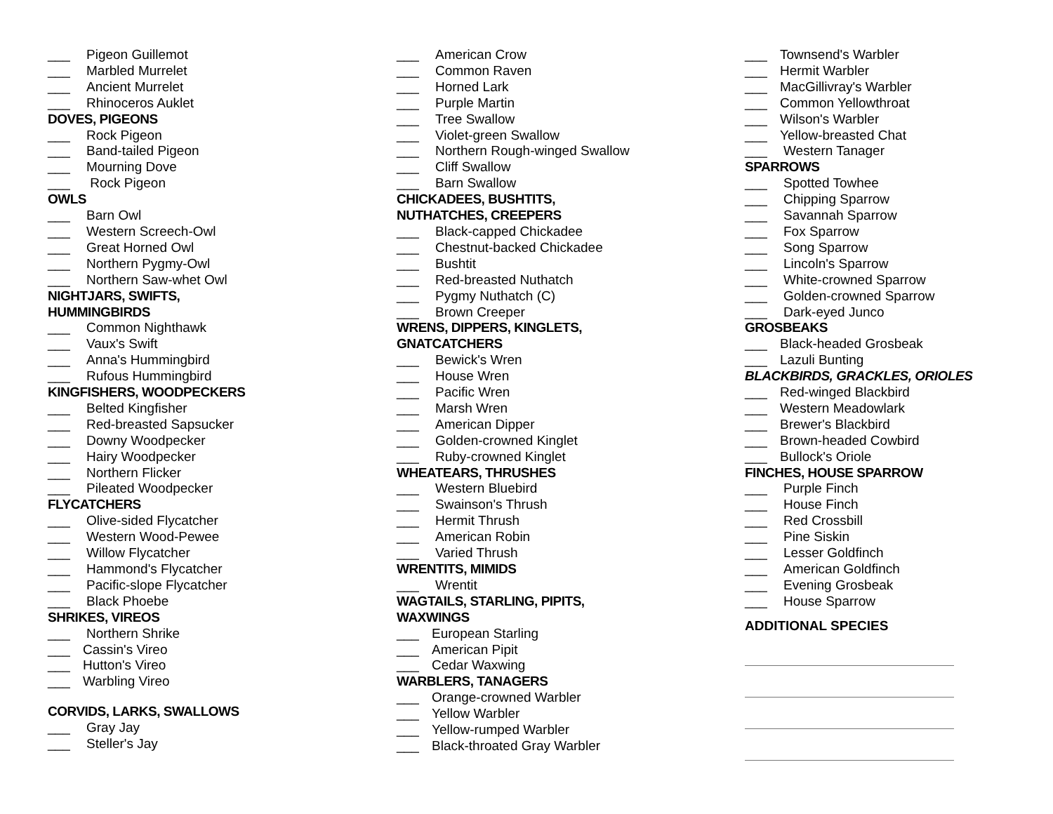___ Pigeon Guillemot
___ Marbled Murrelet
___ Ancient Murrelet
___ Rhinoceros Auklet
DOVES, PIGEONS
___ Rock Pigeon
___ Band-tailed Pigeon
___ Mourning Dove
___ Rock Pigeon
OWLS
___ Barn Owl
___ Western Screech-Owl
___ Great Horned Owl
___ Northern Pygmy-Owl
___ Northern Saw-whet Owl
NIGHTJARS, SWIFTS,
HUMMINGBIRDS
___ Common Nighthawk
___ Vaux's Swift
___ Anna's Hummingbird
___ Rufous Hummingbird
KINGFISHERS, WOODPECKERS
___ Belted Kingfisher
___ Red-breasted Sapsucker
___ Downy Woodpecker
___ Hairy Woodpecker
___ Northern Flicker
___ Pileated Woodpecker
FLYCATCHERS
___ Olive-sided Flycatcher
___ Western Wood-Pewee
___ Willow Flycatcher
___ Hammond's Flycatcher
___ Pacific-slope Flycatcher
___ Black Phoebe
SHRIKES, VIREOS
___ Northern Shrike
___ Cassin's Vireo
___ Hutton's Vireo
___ Warbling Vireo
CORVIDS, LARKS, SWALLOWS
___ Gray Jay
___ Steller's Jay
___ American Crow
___ Common Raven
___ Horned Lark
___ Purple Martin
___ Tree Swallow
___ Violet-green Swallow
___ Northern Rough-winged Swallow
___ Cliff Swallow
___ Barn Swallow
CHICKADEES, BUSHTITS,
NUTHATCHES, CREEPERS
___ Black-capped Chickadee
___ Chestnut-backed Chickadee
___ Bushtit
___ Red-breasted Nuthatch
___ Pygmy Nuthatch (C)
___ Brown Creeper
WRENS, DIPPERS, KINGLETS,
GNATCATCHERS
___ Bewick's Wren
___ House Wren
___ Pacific Wren
___ Marsh Wren
___ American Dipper
___ Golden-crowned Kinglet
___ Ruby-crowned Kinglet
WHEATEARS, THRUSHES
___ Western Bluebird
___ Swainson's Thrush
___ Hermit Thrush
___ American Robin
___ Varied Thrush
WRENTITS, MIMIDS
___ Wrentit
WAGTAILS, STARLING, PIPITS,
WAXWINGS
___ European Starling
___ American Pipit
___ Cedar Waxwing
WARBLERS, TANAGERS
___ Orange-crowned Warbler
___ Yellow Warbler
___ Yellow-rumped Warbler
___ Black-throated Gray Warbler
___ Townsend's Warbler
___ Hermit Warbler
___ MacGillivray's Warbler
___ Common Yellowthroat
___ Wilson's Warbler
___ Yellow-breasted Chat
___ Western Tanager
SPARROWS
___ Spotted Towhee
___ Chipping Sparrow
___ Savannah Sparrow
___ Fox Sparrow
___ Song Sparrow
___ Lincoln's Sparrow
___ White-crowned Sparrow
___ Golden-crowned Sparrow
___ Dark-eyed Junco
GROSBEAKS
___ Black-headed Grosbeak
___ Lazuli Bunting
BLACKBIRDS, GRACKLES, ORIOLES
___ Red-winged Blackbird
___ Western Meadowlark
___ Brewer's Blackbird
___ Brown-headed Cowbird
___ Bullock's Oriole
FINCHES, HOUSE SPARROW
___ Purple Finch
___ House Finch
___ Red Crossbill
___ Pine Siskin
___ Lesser Goldfinch
___ American Goldfinch
___ Evening Grosbeak
___ House Sparrow
ADDITIONAL SPECIES